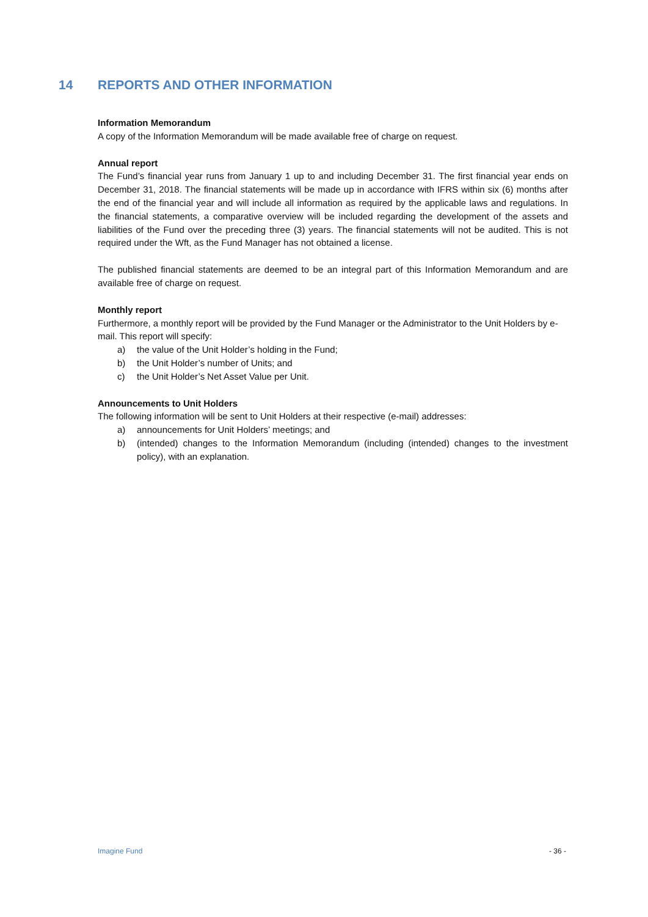14 REPORTS AND OTHER INFORMATION
Information Memorandum
A copy of the Information Memorandum will be made available free of charge on request.
Annual report
The Fund’s financial year runs from January 1 up to and including December 31. The first financial year ends on December 31, 2018. The financial statements will be made up in accordance with IFRS within six (6) months after the end of the financial year and will include all information as required by the applicable laws and regulations. In the financial statements, a comparative overview will be included regarding the development of the assets and liabilities of the Fund over the preceding three (3) years. The financial statements will not be audited. This is not required under the Wft, as the Fund Manager has not obtained a license.
The published financial statements are deemed to be an integral part of this Information Memorandum and are available free of charge on request.
Monthly report
Furthermore, a monthly report will be provided by the Fund Manager or the Administrator to the Unit Holders by e-mail. This report will specify:
a) the value of the Unit Holder’s holding in the Fund;
b) the Unit Holder’s number of Units; and
c) the Unit Holder’s Net Asset Value per Unit.
Announcements to Unit Holders
The following information will be sent to Unit Holders at their respective (e-mail) addresses:
a) announcements for Unit Holders’ meetings; and
b) (intended) changes to the Information Memorandum (including (intended) changes to the investment policy), with an explanation.
Imagine Fund - 36 -